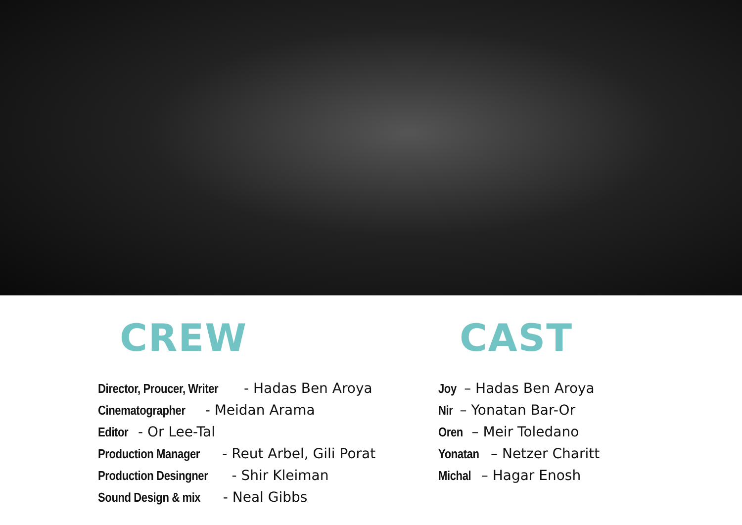CREW
Director, Proucer, Writer - Hadas Ben Aroya
Cinematographer - Meidan Arama
Editor - Or Lee-Tal
Production Manager - Reut Arbel, Gili Porat
Production Desingner - Shir Kleiman
Sound Design & mix - Neal Gibbs
CAST
Joy – Hadas Ben Aroya
Nir – Yonatan Bar-Or
Oren – Meir Toledano
Yonatan – Netzer Charitt
Michal – Hagar Enosh